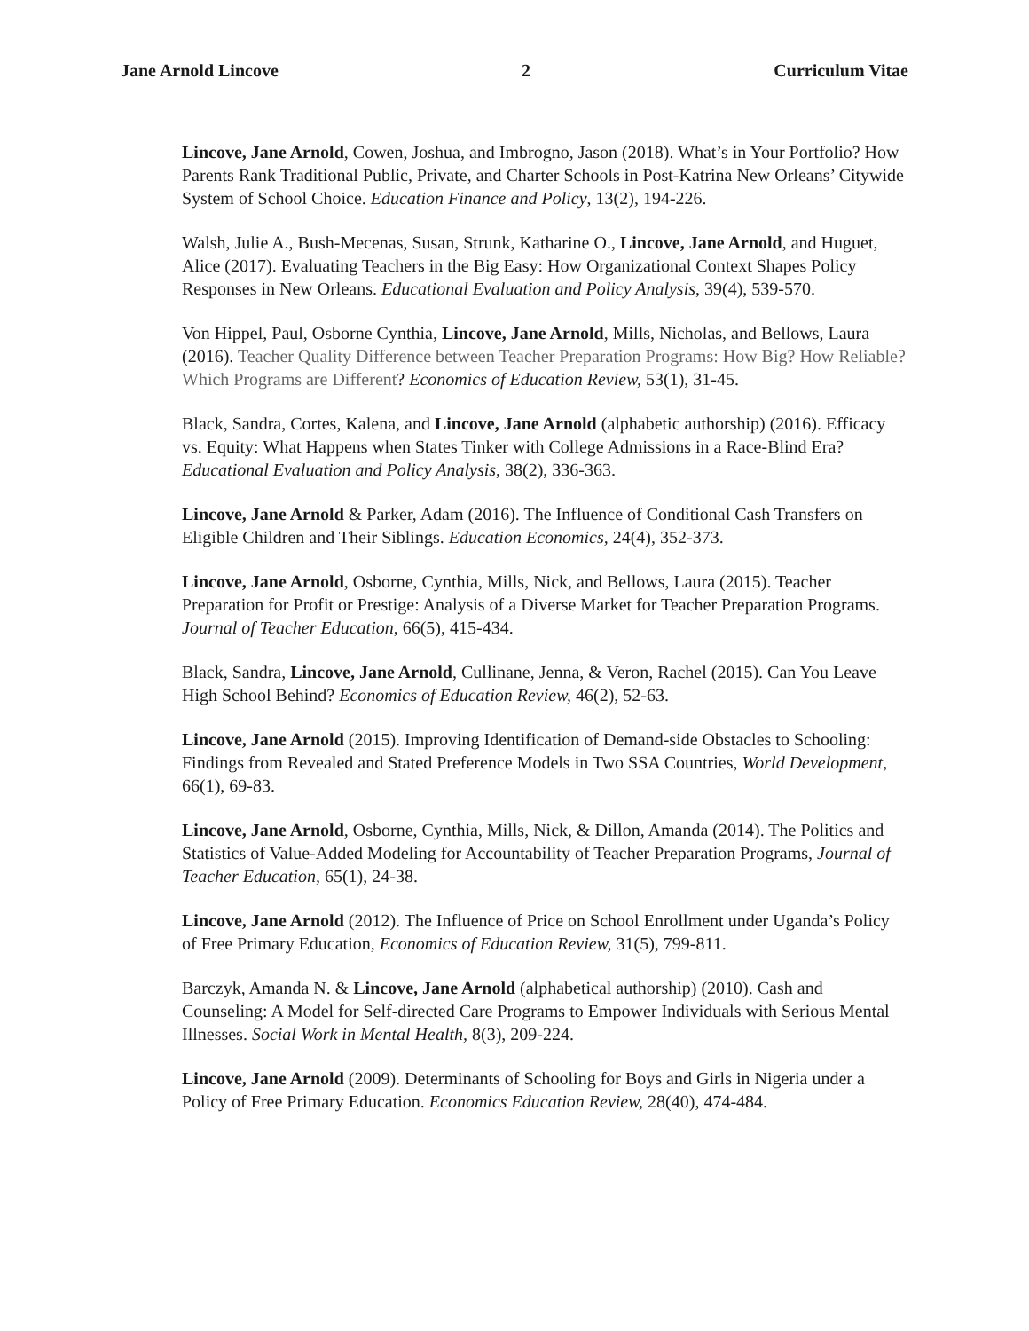Jane Arnold Lincove 2 Curriculum Vitae
Lincove, Jane Arnold, Cowen, Joshua, and Imbrogno, Jason (2018). What’s in Your Portfolio? How Parents Rank Traditional Public, Private, and Charter Schools in Post-Katrina New Orleans’ Citywide System of School Choice. Education Finance and Policy, 13(2), 194-226.
Walsh, Julie A., Bush-Mecenas, Susan, Strunk, Katharine O., Lincove, Jane Arnold, and Huguet, Alice (2017). Evaluating Teachers in the Big Easy: How Organizational Context Shapes Policy Responses in New Orleans. Educational Evaluation and Policy Analysis, 39(4), 539-570.
Von Hippel, Paul, Osborne Cynthia, Lincove, Jane Arnold, Mills, Nicholas, and Bellows, Laura (2016). Teacher Quality Difference between Teacher Preparation Programs: How Big? How Reliable? Which Programs are Different? Economics of Education Review, 53(1), 31-45.
Black, Sandra, Cortes, Kalena, and Lincove, Jane Arnold (alphabetic authorship) (2016). Efficacy vs. Equity: What Happens when States Tinker with College Admissions in a Race-Blind Era? Educational Evaluation and Policy Analysis, 38(2), 336-363.
Lincove, Jane Arnold & Parker, Adam (2016). The Influence of Conditional Cash Transfers on Eligible Children and Their Siblings. Education Economics, 24(4), 352-373.
Lincove, Jane Arnold, Osborne, Cynthia, Mills, Nick, and Bellows, Laura (2015). Teacher Preparation for Profit or Prestige: Analysis of a Diverse Market for Teacher Preparation Programs. Journal of Teacher Education, 66(5), 415-434.
Black, Sandra, Lincove, Jane Arnold, Cullinane, Jenna, & Veron, Rachel (2015). Can You Leave High School Behind? Economics of Education Review, 46(2), 52-63.
Lincove, Jane Arnold (2015). Improving Identification of Demand-side Obstacles to Schooling: Findings from Revealed and Stated Preference Models in Two SSA Countries, World Development, 66(1), 69-83.
Lincove, Jane Arnold, Osborne, Cynthia, Mills, Nick, & Dillon, Amanda (2014). The Politics and Statistics of Value-Added Modeling for Accountability of Teacher Preparation Programs, Journal of Teacher Education, 65(1), 24-38.
Lincove, Jane Arnold (2012). The Influence of Price on School Enrollment under Uganda’s Policy of Free Primary Education, Economics of Education Review, 31(5), 799-811.
Barczyk, Amanda N. & Lincove, Jane Arnold (alphabetical authorship) (2010). Cash and Counseling: A Model for Self-directed Care Programs to Empower Individuals with Serious Mental Illnesses. Social Work in Mental Health, 8(3), 209-224.
Lincove, Jane Arnold (2009). Determinants of Schooling for Boys and Girls in Nigeria under a Policy of Free Primary Education. Economics Education Review, 28(40), 474-484.